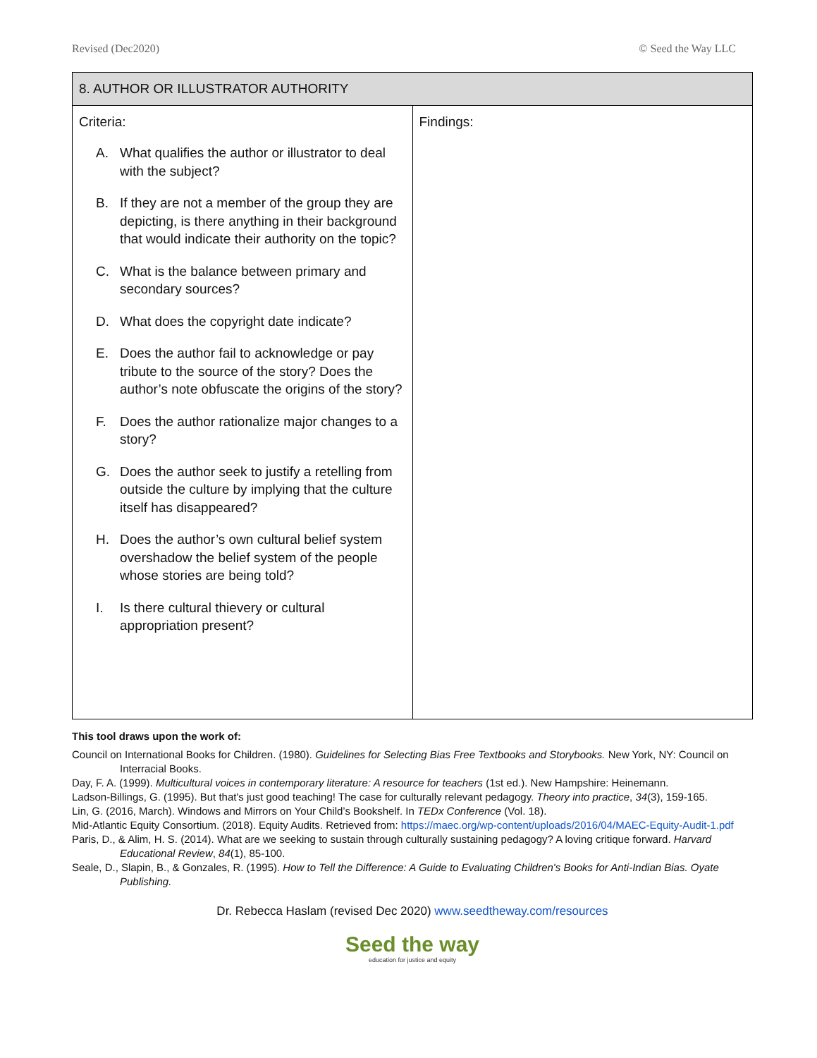Revised (Dec2020) © Seed the Way LLC
| 8. AUTHOR OR ILLUSTRATOR AUTHORITY | |
| --- | --- |
| Criteria: A. What qualifies the author or illustrator to deal with the subject? B. If they are not a member of the group they are depicting, is there anything in their background that would indicate their authority on the topic? C. What is the balance between primary and secondary sources? D. What does the copyright date indicate? E. Does the author fail to acknowledge or pay tribute to the source of the story? Does the author’s note obfuscate the origins of the story? F. Does the author rationalize major changes to a story? G. Does the author seek to justify a retelling from outside the culture by implying that the culture itself has disappeared? H. Does the author’s own cultural belief system overshadow the belief system of the people whose stories are being told? I. Is there cultural thievery or cultural appropriation present? | Findings: |
This tool draws upon the work of:
Council on International Books for Children. (1980). Guidelines for Selecting Bias Free Textbooks and Storybooks. New York, NY: Council on Interracial Books.
Day, F. A. (1999). Multicultural voices in contemporary literature: A resource for teachers (1st ed.). New Hampshire: Heinemann.
Ladson-Billings, G. (1995). But that's just good teaching! The case for culturally relevant pedagogy. Theory into practice, 34(3), 159-165.
Lin, G. (2016, March). Windows and Mirrors on Your Child’s Bookshelf. In TEDx Conference (Vol. 18).
Mid-Atlantic Equity Consortium. (2018). Equity Audits. Retrieved from: https://maec.org/wp-content/uploads/2016/04/MAEC-Equity-Audit-1.pdf
Paris, D., & Alim, H. S. (2014). What are we seeking to sustain through culturally sustaining pedagogy? A loving critique forward. Harvard Educational Review, 84(1), 85-100.
Seale, D., Slapin, B., & Gonzales, R. (1995). How to Tell the Difference: A Guide to Evaluating Children's Books for Anti-Indian Bias. Oyate Publishing.
Dr. Rebecca Haslam (revised Dec 2020) www.seedtheway.com/resources
Seed the way
education for justice and equity